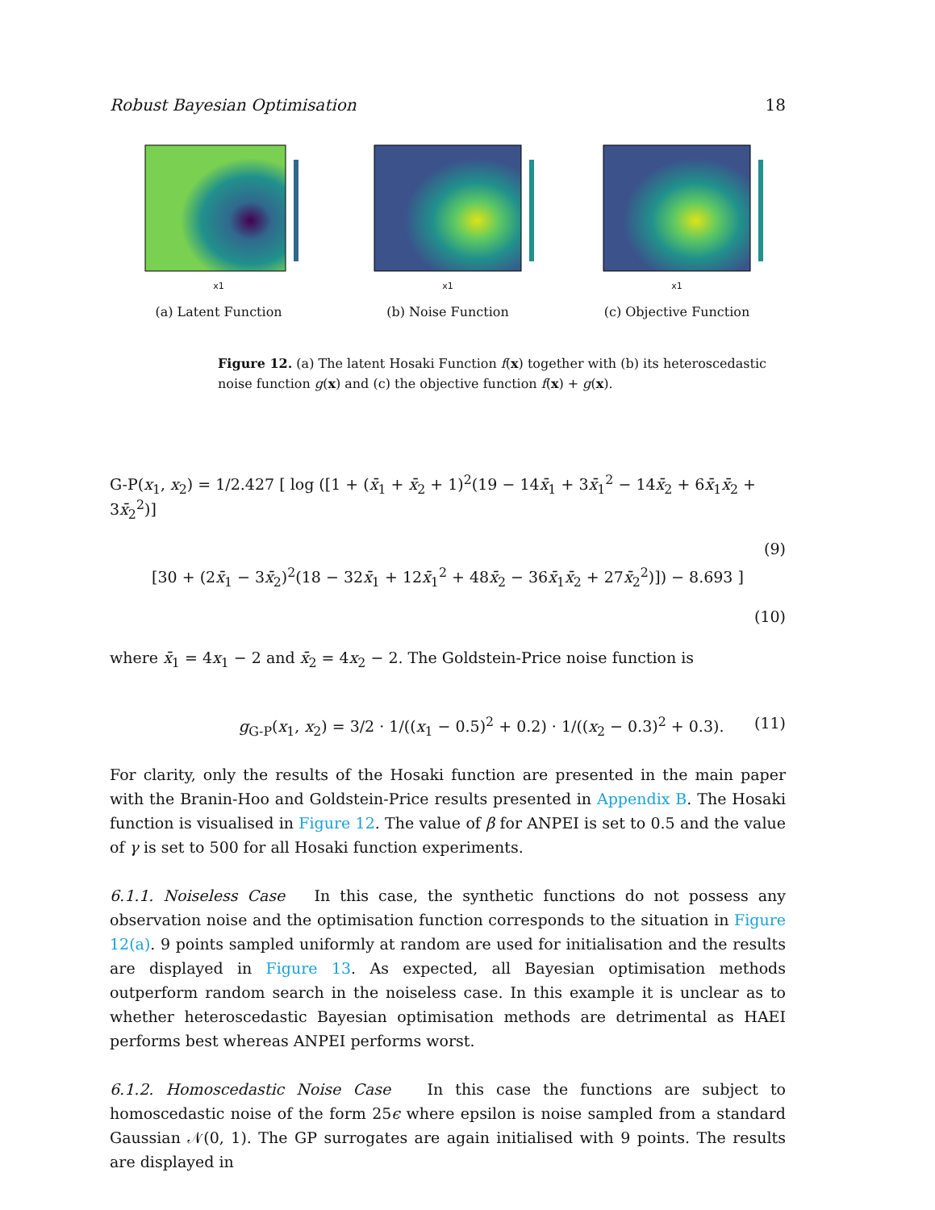Robust Bayesian Optimisation 18
x1
(a) Latent Function
x1
(b) Noise Function
x1
(c) Objective Function
Figure 12. (a) The latent Hosaki Function f(x) together with (b) its heteroscedastic noise function g(x) and (c) the objective function f(x) + g(x).
G-P(x<sub>1</sub>, x<sub>2</sub>) = 1/2.427 [ log ([1 + (x̄<sub>1</sub> + x̄<sub>2</sub> + 1)<sup>2</sup>(19 − 14x̄<sub>1</sub> + 3x̄<sub>1</sub><sup>2</sup> − 14x̄<sub>2</sub> + 6x̄<sub>1</sub>x̄<sub>2</sub> + 3x̄<sub>2</sub><sup>2</sup>)]
(9)
[30 + (2x̄<sub>1</sub> − 3x̄<sub>2</sub>)<sup>2</sup>(18 − 32x̄<sub>1</sub> + 12x̄<sub>1</sub><sup>2</sup> + 48x̄<sub>2</sub> − 36x̄<sub>1</sub>x̄<sub>2</sub> + 27x̄<sub>2</sub><sup>2</sup>)]) − 8.693 ]
(10)
where x̄<sub>1</sub> = 4x<sub>1</sub> − 2 and x̄<sub>2</sub> = 4x<sub>2</sub> − 2. The Goldstein-Price noise function is
g<sub>G-P</sub>(x<sub>1</sub>, x<sub>2</sub>) = 3/2 · 1/((x<sub>1</sub> − 0.5)<sup>2</sup> + 0.2) · 1/((x<sub>2</sub> − 0.3)<sup>2</sup> + 0.3). (11)
For clarity, only the results of the Hosaki function are presented in the main paper with the Branin-Hoo and Goldstein-Price results presented in Appendix B. The Hosaki function is visualised in Figure 12. The value of β for ANPEI is set to 0.5 and the value of γ is set to 500 for all Hosaki function experiments.
6.1.1. Noiseless Case In this case, the synthetic functions do not possess any observation noise and the optimisation function corresponds to the situation in Figure 12(a). 9 points sampled uniformly at random are used for initialisation and the results are displayed in Figure 13. As expected, all Bayesian optimisation methods outperform random search in the noiseless case. In this example it is unclear as to whether heteroscedastic Bayesian optimisation methods are detrimental as HAEI performs best whereas ANPEI performs worst.
6.1.2. Homoscedastic Noise Case In this case the functions are subject to homoscedastic noise of the form 25ϵ where epsilon is noise sampled from a standard Gaussian 𝒩(0, 1). The GP surrogates are again initialised with 9 points. The results are displayed in